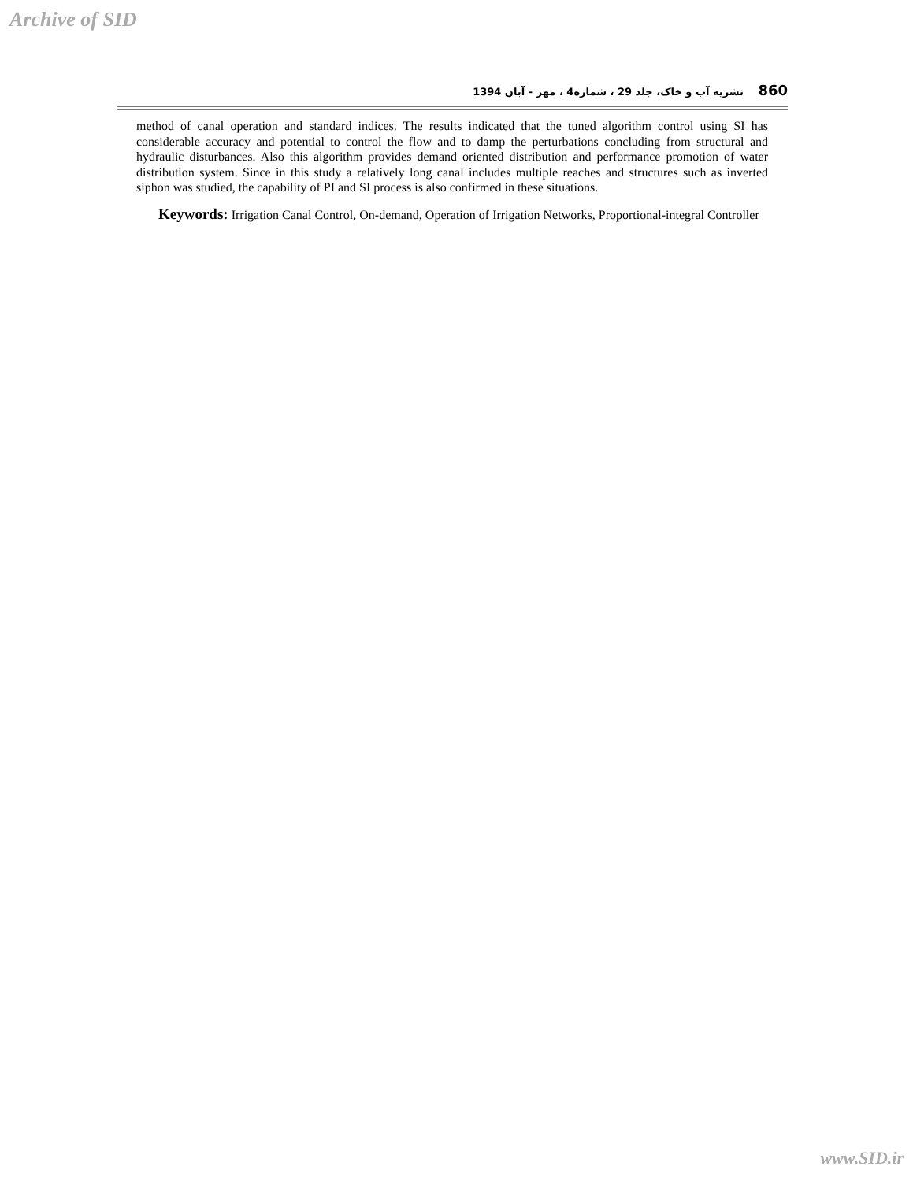Archive of SID
860 نشریه آب و خاک، جلد 29 ، شماره4 ، مهر - آبان 1394
method of canal operation and standard indices. The results indicated that the tuned algorithm control using SI has considerable accuracy and potential to control the flow and to damp the perturbations concluding from structural and hydraulic disturbances. Also this algorithm provides demand oriented distribution and performance promotion of water distribution system. Since in this study a relatively long canal includes multiple reaches and structures such as inverted siphon was studied, the capability of PI and SI process is also confirmed in these situations.
Keywords: Irrigation Canal Control, On-demand, Operation of Irrigation Networks, Proportional-integral Controller
www.SID.ir